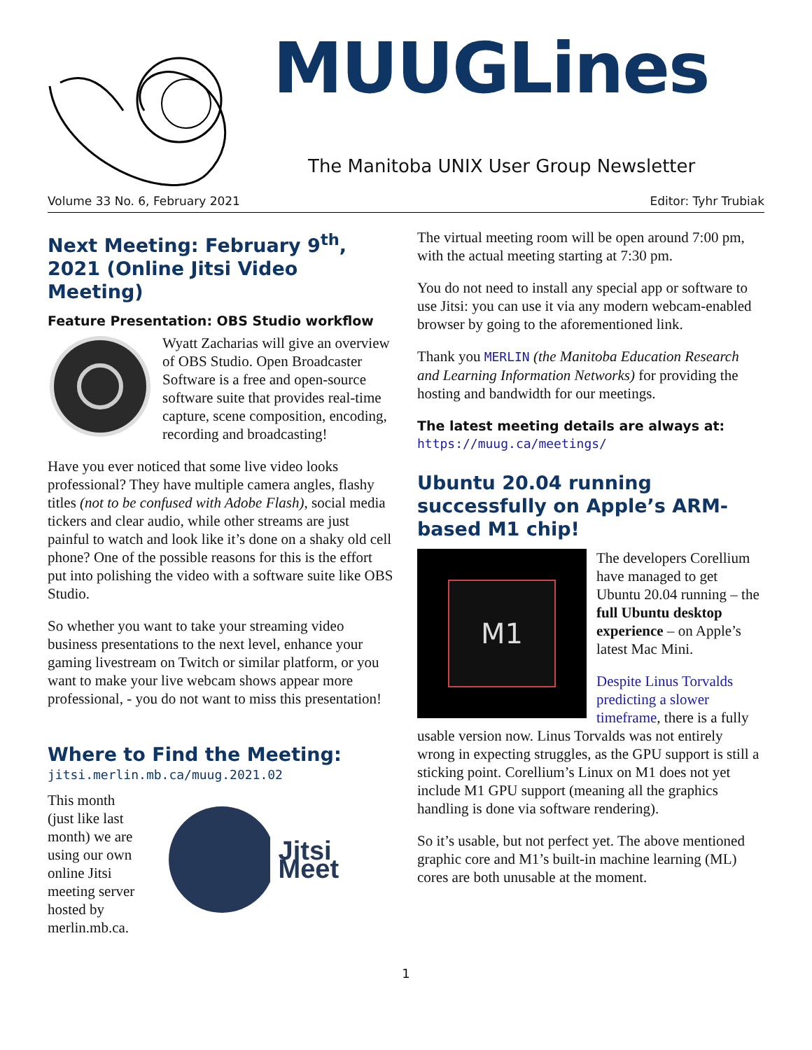MUUGLines
The Manitoba UNIX User Group Newsletter
Volume 33 No. 6, February 2021 Editor: Tyhr Trubiak
Next Meeting: February 9<sup>th</sup>, 2021 (Online Jitsi Video Meeting)
Feature Presentation: OBS Studio workflow
Wyatt Zacharias will give an overview of OBS Studio. Open Broadcaster Software is a free and open-source software suite that provides real-time capture, scene composition, encoding, recording and broadcasting!
Have you ever noticed that some live video looks professional? They have multiple camera angles, flashy titles (not to be confused with Adobe Flash), social media tickers and clear audio, while other streams are just painful to watch and look like it’s done on a shaky old cell phone? One of the possible reasons for this is the effort put into polishing the video with a software suite like OBS Studio.
So whether you want to take your streaming video business presentations to the next level, enhance your gaming livestream on Twitch or similar platform, or you want to make your live webcam shows appear more professional, - you do not want to miss this presentation!
Where to Find the Meeting:
jitsi.merlin.mb.ca/muug.2021.02
This month (just like last month) we are using our own online Jitsi meeting server hosted by merlin.mb.ca.
Jitsi Meet
The virtual meeting room will be open around 7:00 pm, with the actual meeting starting at 7:30 pm.
You do not need to install any special app or software to use Jitsi: you can use it via any modern webcam-enabled browser by going to the aforementioned link.
Thank you MERLIN (the Manitoba Education Research and Learning Information Networks) for providing the hosting and bandwidth for our meetings.
The latest meeting details are always at:
https://muug.ca/meetings/
Ubuntu 20.04 running successfully on Apple’s ARM-based M1 chip!
M1
The developers Corellium have managed to get Ubuntu 20.04 running – the full Ubuntu desktop experience – on Apple’s latest Mac Mini.
Despite Linus Torvalds predicting a slower timeframe, there is a fully usable version now. Linus Torvalds was not entirely wrong in expecting struggles, as the GPU support is still a sticking point. Corellium’s Linux on M1 does not yet include M1 GPU support (meaning all the graphics handling is done via software rendering).
So it’s usable, but not perfect yet. The above mentioned graphic core and M1’s built-in machine learning (ML) cores are both unusable at the moment.
1